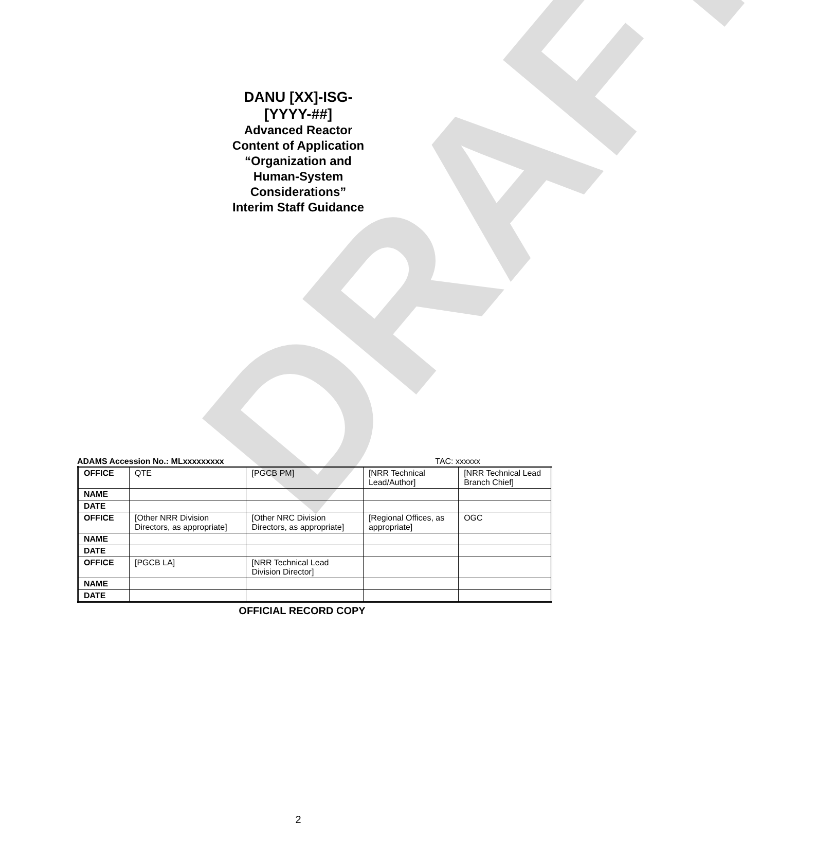DRAFT
DANU [XX]-ISG-
[YYYY-##]
Advanced Reactor
Content of Application
“Organization and
Human-System
Considerations”
Interim Staff Guidance
ADAMS Accession No.: MLxxxxxxxxx TAC: xxxxxx
| OFFICE | QTE | [PGCB PM] | [NRR Technical Lead/Author] | [NRR Technical Lead Branch Chief] |
| NAME | | | | |
| DATE | | | | |
| OFFICE | [Other NRR Division Directors, as appropriate] | [Other NRC Division Directors, as appropriate] | [Regional Offices, as appropriate] | OGC |
| NAME | | | | |
| DATE | | | | |
| OFFICE | [PGCB LA] | [NRR Technical Lead Division Director] | | |
| NAME | | | | |
| DATE | | | | |
OFFICIAL RECORD COPY
2